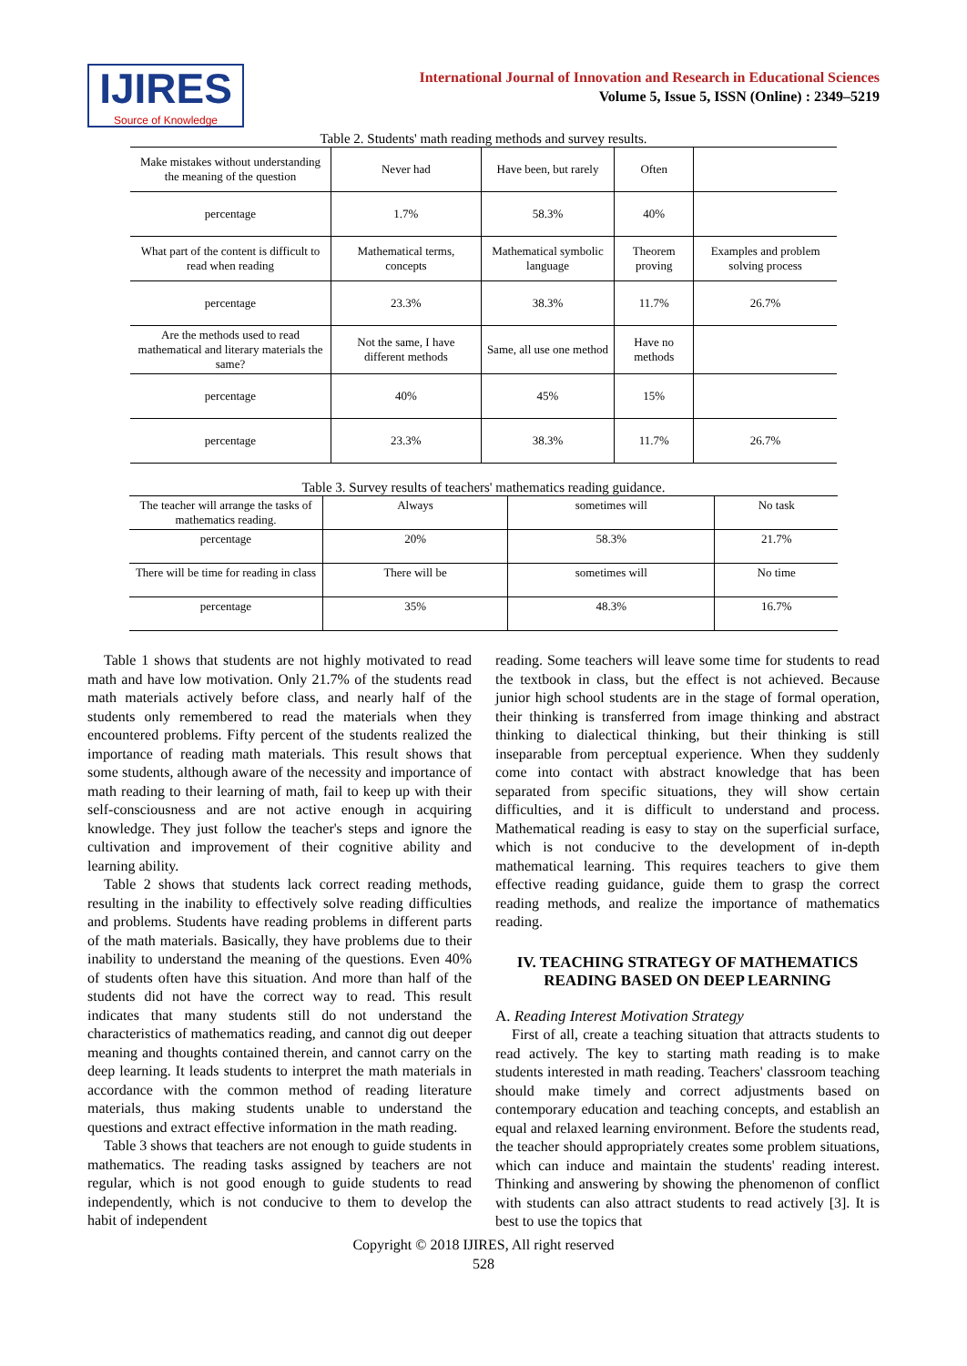IJIRES
Source of Knowledge
International Journal of Innovation and Research in Educational Sciences
Volume 5, Issue 5, ISSN (Online) : 2349–5219
Table 2. Students' math reading methods and survey results.
| Make mistakes without understanding the meaning of the question | Never had | Have been, but rarely | Often | |
| percentage | 1.7% | 58.3% | 40% | |
| What part of the content is difficult to read when reading | Mathematical terms, concepts | Mathematical symbolic language | Theorem proving | Examples and problem solving process |
| percentage | 23.3% | 38.3% | 11.7% | 26.7% |
| Are the methods used to read mathematical and literary materials the same? | Not the same, I have different methods | Same, all use one method | Have no methods | |
| percentage | 40% | 45% | 15% | |
| percentage | 23.3% | 38.3% | 11.7% | 26.7% |
Table 3. Survey results of teachers' mathematics reading guidance.
| The teacher will arrange the tasks of mathematics reading. | Always | sometimes will | No task |
| percentage | 20% | 58.3% | 21.7% |
| There will be time for reading in class | There will be | sometimes will | No time |
| percentage | 35% | 48.3% | 16.7% |
Table 1 shows that students are not highly motivated to read math and have low motivation. Only 21.7% of the students read math materials actively before class, and nearly half of the students only remembered to read the materials when they encountered problems. Fifty percent of the students realized the importance of reading math materials. This result shows that some students, although aware of the necessity and importance of math reading to their learning of math, fail to keep up with their self-consciousness and are not active enough in acquiring knowledge. They just follow the teacher's steps and ignore the cultivation and improvement of their cognitive ability and learning ability.
Table 2 shows that students lack correct reading methods, resulting in the inability to effectively solve reading difficulties and problems. Students have reading problems in different parts of the math materials. Basically, they have problems due to their inability to understand the meaning of the questions. Even 40% of students often have this situation. And more than half of the students did not have the correct way to read. This result indicates that many students still do not understand the characteristics of mathematics reading, and cannot dig out deeper meaning and thoughts contained therein, and cannot carry on the deep learning. It leads students to interpret the math materials in accordance with the common method of reading literature materials, thus making students unable to understand the questions and extract effective information in the math reading.
Table 3 shows that teachers are not enough to guide students in mathematics. The reading tasks assigned by teachers are not regular, which is not good enough to guide students to read independently, which is not conducive to them to develop the habit of independent
reading. Some teachers will leave some time for students to read the textbook in class, but the effect is not achieved. Because junior high school students are in the stage of formal operation, their thinking is transferred from image thinking and abstract thinking to dialectical thinking, but their thinking is still inseparable from perceptual experience. When they suddenly come into contact with abstract knowledge that has been separated from specific situations, they will show certain difficulties, and it is difficult to understand and process. Mathematical reading is easy to stay on the superficial surface, which is not conducive to the development of in-depth mathematical learning. This requires teachers to give them effective reading guidance, guide them to grasp the correct reading methods, and realize the importance of mathematics reading.
IV. TEACHING STRATEGY OF MATHEMATICS READING BASED ON DEEP LEARNING
A. Reading Interest Motivation Strategy
First of all, create a teaching situation that attracts students to read actively. The key to starting math reading is to make students interested in math reading. Teachers' classroom teaching should make timely and correct adjustments based on contemporary education and teaching concepts, and establish an equal and relaxed learning environment. Before the students read, the teacher should appropriately creates some problem situations, which can induce and maintain the students' reading interest. Thinking and answering by showing the phenomenon of conflict with students can also attract students to read actively [3]. It is best to use the topics that
Copyright © 2018 IJIRES, All right reserved
528